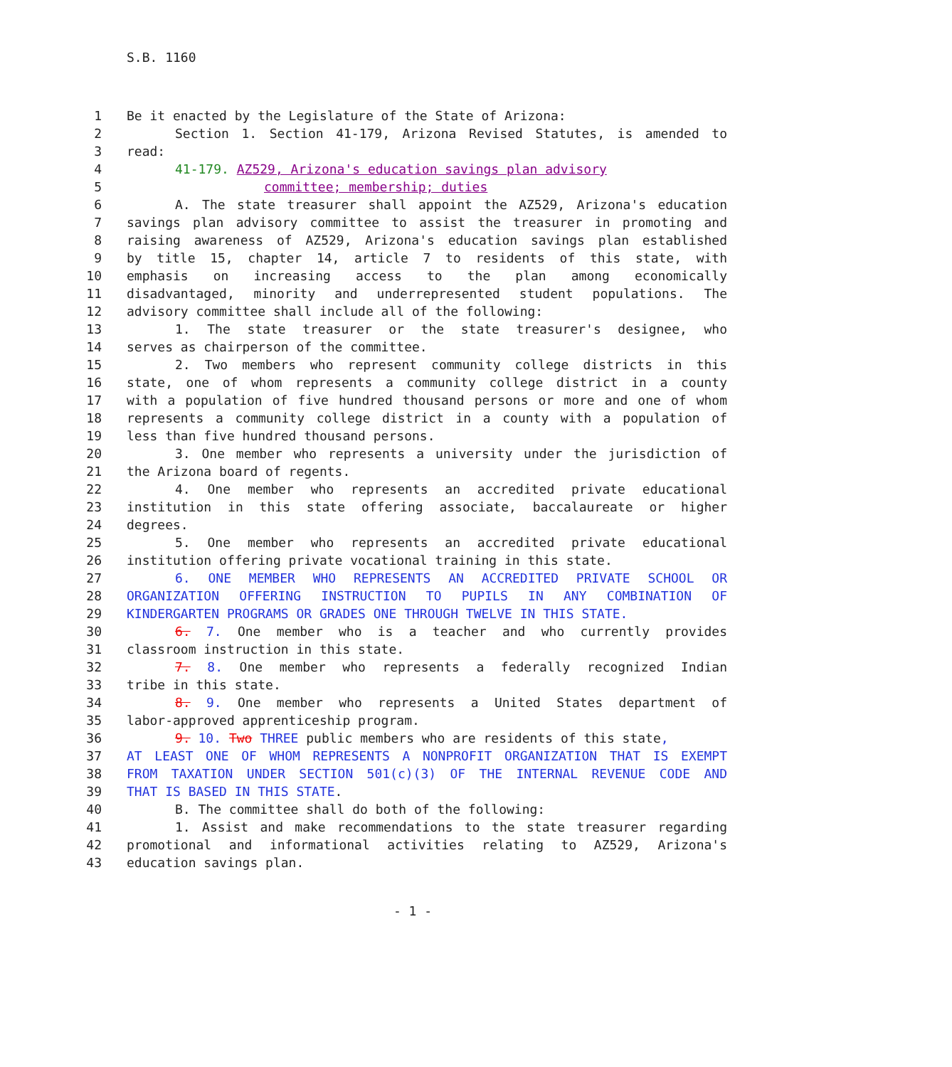S.B. 1160
1 Be it enacted by the Legislature of the State of Arizona:
2 Section 1. Section 41-179, Arizona Revised Statutes, is amended to
3 read:
4 41-179. AZ529, Arizona's education savings plan advisory
5 committee; membership; duties
6 A. The state treasurer shall appoint the AZ529, Arizona's education
7 savings plan advisory committee to assist the treasurer in promoting and
8 raising awareness of AZ529, Arizona's education savings plan established
9 by title 15, chapter 14, article 7 to residents of this state, with
10 emphasis on increasing access to the plan among economically
11 disadvantaged, minority and underrepresented student populations. The
12 advisory committee shall include all of the following:
13 1. The state treasurer or the state treasurer's designee, who
14 serves as chairperson of the committee.
15 2. Two members who represent community college districts in this
16 state, one of whom represents a community college district in a county
17 with a population of five hundred thousand persons or more and one of whom
18 represents a community college district in a county with a population of
19 less than five hundred thousand persons.
20 3. One member who represents a university under the jurisdiction of
21 the Arizona board of regents.
22 4. One member who represents an accredited private educational
23 institution in this state offering associate, baccalaureate or higher
24 degrees.
25 5. One member who represents an accredited private educational
26 institution offering private vocational training in this state.
27 6. ONE MEMBER WHO REPRESENTS AN ACCREDITED PRIVATE SCHOOL OR
28 ORGANIZATION OFFERING INSTRUCTION TO PUPILS IN ANY COMBINATION OF
29 KINDERGARTEN PROGRAMS OR GRADES ONE THROUGH TWELVE IN THIS STATE.
30 6. 7. One member who is a teacher and who currently provides
31 classroom instruction in this state.
32 7. 8. One member who represents a federally recognized Indian
33 tribe in this state.
34 8. 9. One member who represents a United States department of
35 labor-approved apprenticeship program.
36 9. 10. Two THREE public members who are residents of this state,
37 AT LEAST ONE OF WHOM REPRESENTS A NONPROFIT ORGANIZATION THAT IS EXEMPT
38 FROM TAXATION UNDER SECTION 501(c)(3) OF THE INTERNAL REVENUE CODE AND
39 THAT IS BASED IN THIS STATE.
40 B. The committee shall do both of the following:
41 1. Assist and make recommendations to the state treasurer regarding
42 promotional and informational activities relating to AZ529, Arizona's
43 education savings plan.
- 1 -